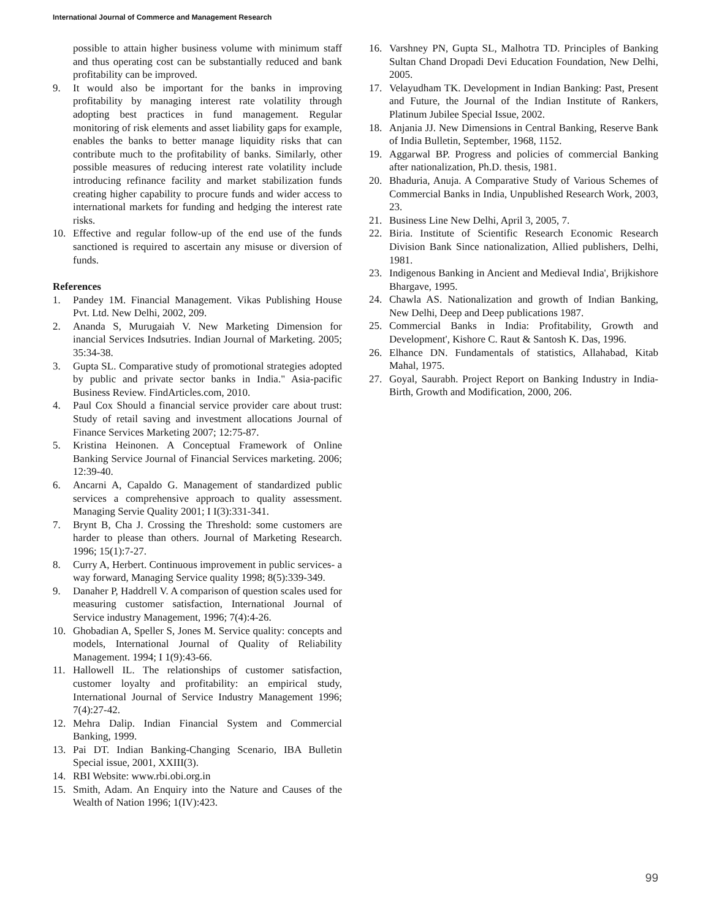International Journal of Commerce and Management Research
possible to attain higher business volume with minimum staff and thus operating cost can be substantially reduced and bank profitability can be improved.
9. It would also be important for the banks in improving profitability by managing interest rate volatility through adopting best practices in fund management. Regular monitoring of risk elements and asset liability gaps for example, enables the banks to better manage liquidity risks that can contribute much to the profitability of banks. Similarly, other possible measures of reducing interest rate volatility include introducing refinance facility and market stabilization funds creating higher capability to procure funds and wider access to international markets for funding and hedging the interest rate risks.
10. Effective and regular follow-up of the end use of the funds sanctioned is required to ascertain any misuse or diversion of funds.
References
1. Pandey 1M. Financial Management. Vikas Publishing House Pvt. Ltd. New Delhi, 2002, 209.
2. Ananda S, Murugaiah V. New Marketing Dimension for inancial Services Indsutries. Indian Journal of Marketing. 2005; 35:34-38.
3. Gupta SL. Comparative study of promotional strategies adopted by public and private sector banks in India." Asia-pacific Business Review. FindArticles.com, 2010.
4. Paul Cox Should a financial service provider care about trust: Study of retail saving and investment allocations Journal of Finance Services Marketing 2007; 12:75-87.
5. Kristina Heinonen. A Conceptual Framework of Online Banking Service Journal of Financial Services marketing. 2006; 12:39-40.
6. Ancarni A, Capaldo G. Management of standardized public services a comprehensive approach to quality assessment. Managing Servie Quality 2001; I I(3):331-341.
7. Brynt B, Cha J. Crossing the Threshold: some customers are harder to please than others. Journal of Marketing Research. 1996; 15(1):7-27.
8. Curry A, Herbert. Continuous improvement in public services- a way forward, Managing Service quality 1998; 8(5):339-349.
9. Danaher P, Haddrell V. A comparison of question scales used for measuring customer satisfaction, International Journal of Service industry Management, 1996; 7(4):4-26.
10. Ghobadian A, Speller S, Jones M. Service quality: concepts and models, International Journal of Quality of Reliability Management. 1994; I 1(9):43-66.
11. Hallowell IL. The relationships of customer satisfaction, customer loyalty and profitability: an empirical study, International Journal of Service Industry Management 1996; 7(4):27-42.
12. Mehra Dalip. Indian Financial System and Commercial Banking, 1999.
13. Pai DT. Indian Banking-Changing Scenario, IBA Bulletin Special issue, 2001, XXIII(3).
14. RBI Website: www.rbi.obi.org.in
15. Smith, Adam. An Enquiry into the Nature and Causes of the Wealth of Nation 1996; 1(IV):423.
16. Varshney PN, Gupta SL, Malhotra TD. Principles of Banking Sultan Chand Dropadi Devi Education Foundation, New Delhi, 2005.
17. Velayudham TK. Development in Indian Banking: Past, Present and Future, the Journal of the Indian Institute of Rankers, Platinum Jubilee Special Issue, 2002.
18. Anjania JJ. New Dimensions in Central Banking, Reserve Bank of India Bulletin, September, 1968, 1152.
19. Aggarwal BP. Progress and policies of commercial Banking after nationalization, Ph.D. thesis, 1981.
20. Bhaduria, Anuja. A Comparative Study of Various Schemes of Commercial Banks in India, Unpublished Research Work, 2003, 23.
21. Business Line New Delhi, April 3, 2005, 7.
22. Biria. Institute of Scientific Research Economic Research Division Bank Since nationalization, Allied publishers, Delhi, 1981.
23. Indigenous Banking in Ancient and Medieval India', Brijkishore Bhargave, 1995.
24. Chawla AS. Nationalization and growth of Indian Banking, New Delhi, Deep and Deep publications 1987.
25. Commercial Banks in India: Profitability, Growth and Development', Kishore C. Raut & Santosh K. Das, 1996.
26. Elhance DN. Fundamentals of statistics, Allahabad, Kitab Mahal, 1975.
27. Goyal, Saurabh. Project Report on Banking Industry in India-Birth, Growth and Modification, 2000, 206.
99